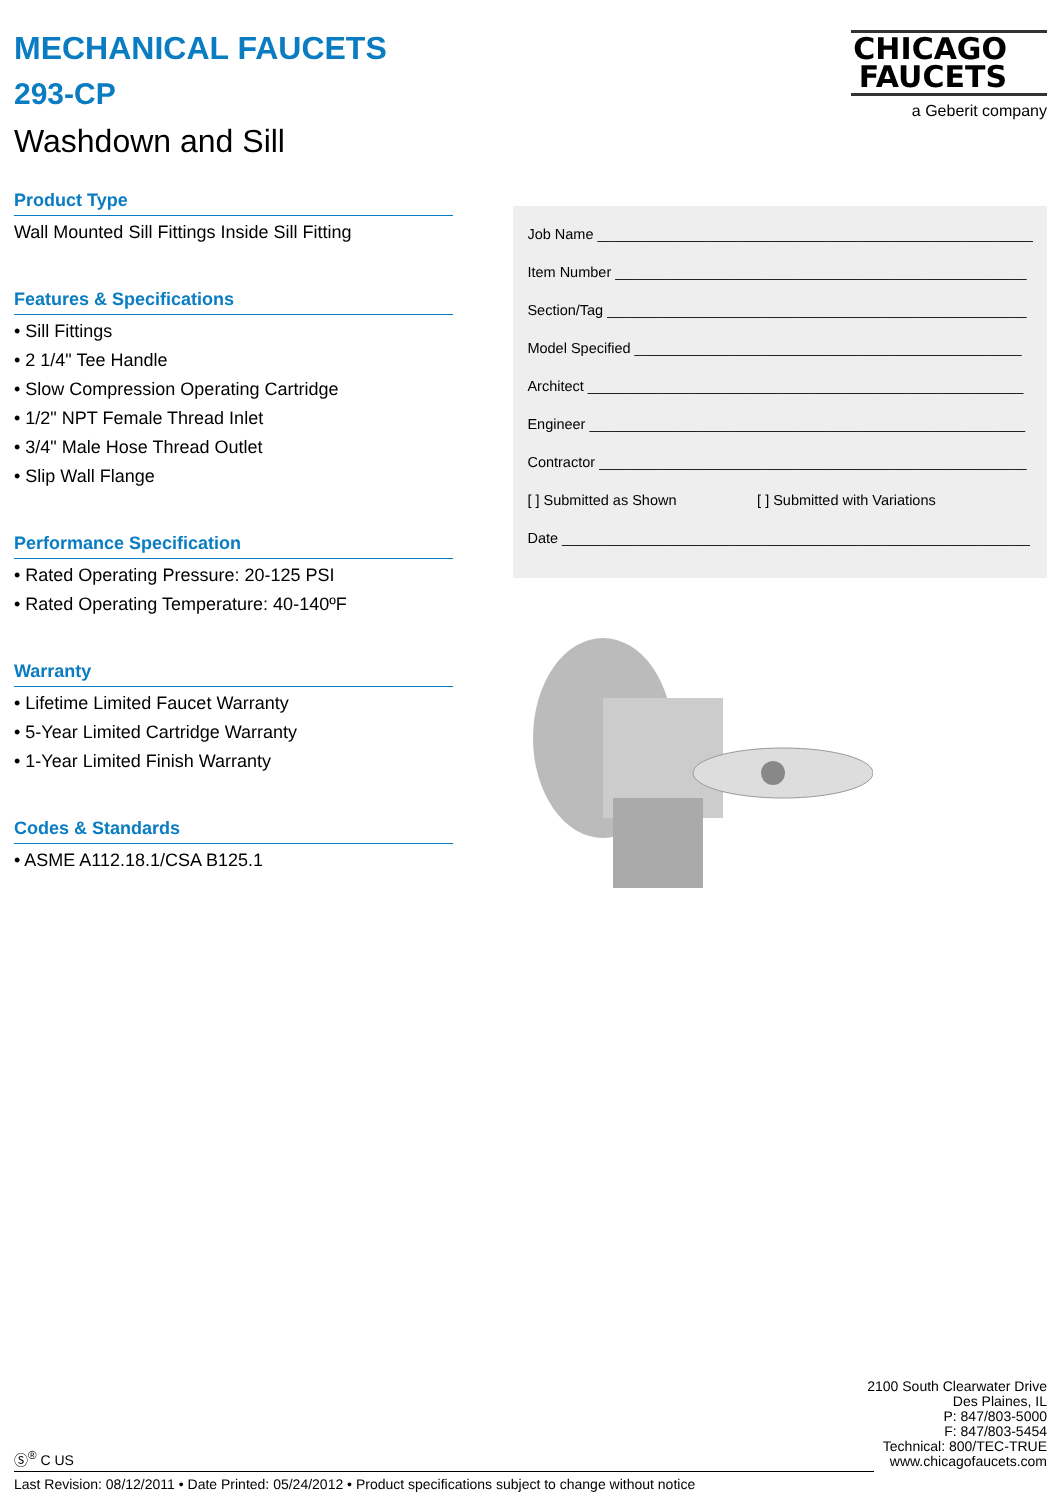MECHANICAL FAUCETS
293-CP
Washdown and Sill
Product Type
Wall Mounted Sill Fittings Inside Sill Fitting
Features & Specifications
• Sill Fittings
• 2 1/4" Tee Handle
• Slow Compression Operating Cartridge
• 1/2" NPT Female Thread Inlet
• 3/4" Male Hose Thread Outlet
• Slip Wall Flange
Performance Specification
• Rated Operating Pressure: 20-125 PSI
• Rated Operating Temperature: 40-140ºF
Warranty
• Lifetime Limited Faucet Warranty
• 5-Year Limited Cartridge Warranty
• 1-Year Limited Finish Warranty
Codes & Standards
• ASME A112.18.1/CSA B125.1
CHICAGO
FAUCETS
a Geberit company
Job Name ______________________________________________________
Item Number ___________________________________________________
Section/Tag ____________________________________________________
Model Specified ________________________________________________
Architect ______________________________________________________
Engineer ______________________________________________________
Contractor _____________________________________________________
[ ] Submitted as Shown [ ] Submitted with Variations
Date __________________________________________________________
Ⓢ<sup>®</sup> C US
2100 South Clearwater Drive
Des Plaines, IL
P: 847/803-5000
F: 847/803-5454
Technical: 800/TEC-TRUE
www.chicagofaucets.com
Last Revision: 08/12/2011 • Date Printed: 05/24/2012 • Product specifications subject to change without notice